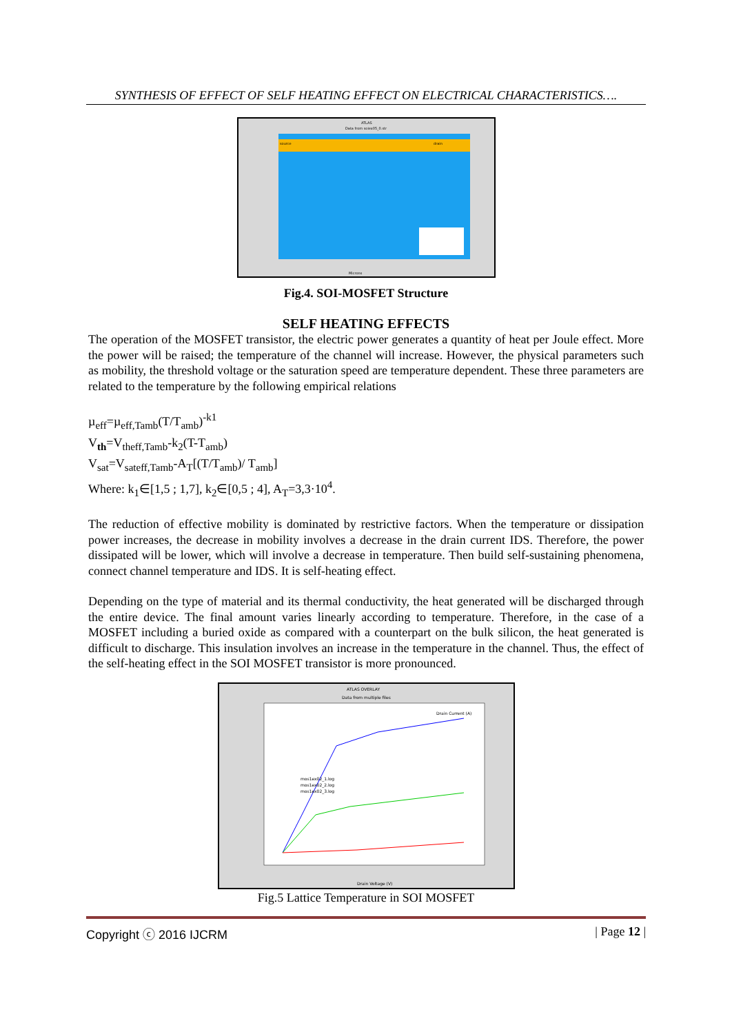SYNTHESIS OF EFFECT OF SELF HEATING EFFECT ON ELECTRICAL CHARACTERISTICS….
ATLAS
Data from soiex05_0.str
source
drain
Microns
Fig.4. SOI-MOSFET Structure
SELF HEATING EFFECTS
The operation of the MOSFET transistor, the electric power generates a quantity of heat per Joule effect. More the power will be raised; the temperature of the channel will increase. However, the physical parameters such as mobility, the threshold voltage or the saturation speed are temperature dependent. These three parameters are related to the temperature by the following empirical relations
µ<sub>eff</sub>=µ<sub>eff,Tamb</sub>(T/T<sub>amb</sub>)<sup>-k1</sup>
V<sub>th</sub>=V<sub>theff,Tamb</sub>-k<sub>2</sub>(T-T<sub>amb</sub>)
V<sub>sat</sub>=V<sub>sateff,Tamb</sub>-A<sub>T</sub>[(T/T<sub>amb</sub>)/ T<sub>amb</sub>]
Where: k<sub>1</sub>∈[1,5 ; 1,7], k<sub>2</sub>∈[0,5 ; 4], A<sub>T</sub>=3,3·10<sup>4</sup>.
The reduction of effective mobility is dominated by restrictive factors. When the temperature or dissipation power increases, the decrease in mobility involves a decrease in the drain current IDS. Therefore, the power dissipated will be lower, which will involve a decrease in temperature. Then build self-sustaining phenomena, connect channel temperature and IDS. It is self-heating effect.
Depending on the type of material and its thermal conductivity, the heat generated will be discharged through the entire device. The final amount varies linearly according to temperature. Therefore, in the case of a MOSFET including a buried oxide as compared with a counterpart on the bulk silicon, the heat generated is difficult to discharge. This insulation involves an increase in the temperature in the channel. Thus, the effect of the self-heating effect in the SOI MOSFET transistor is more pronounced.
ATLAS OVERLAY
Data from multiple files
Drain Current (A)
mos1ex02_1.log
mos1ex02_2.log
mos1ex02_3.log
Drain Voltage (V)
Fig.5 Lattice Temperature in SOI MOSFET
Copyright ⓒ 2016 IJCRM | Page 12 |